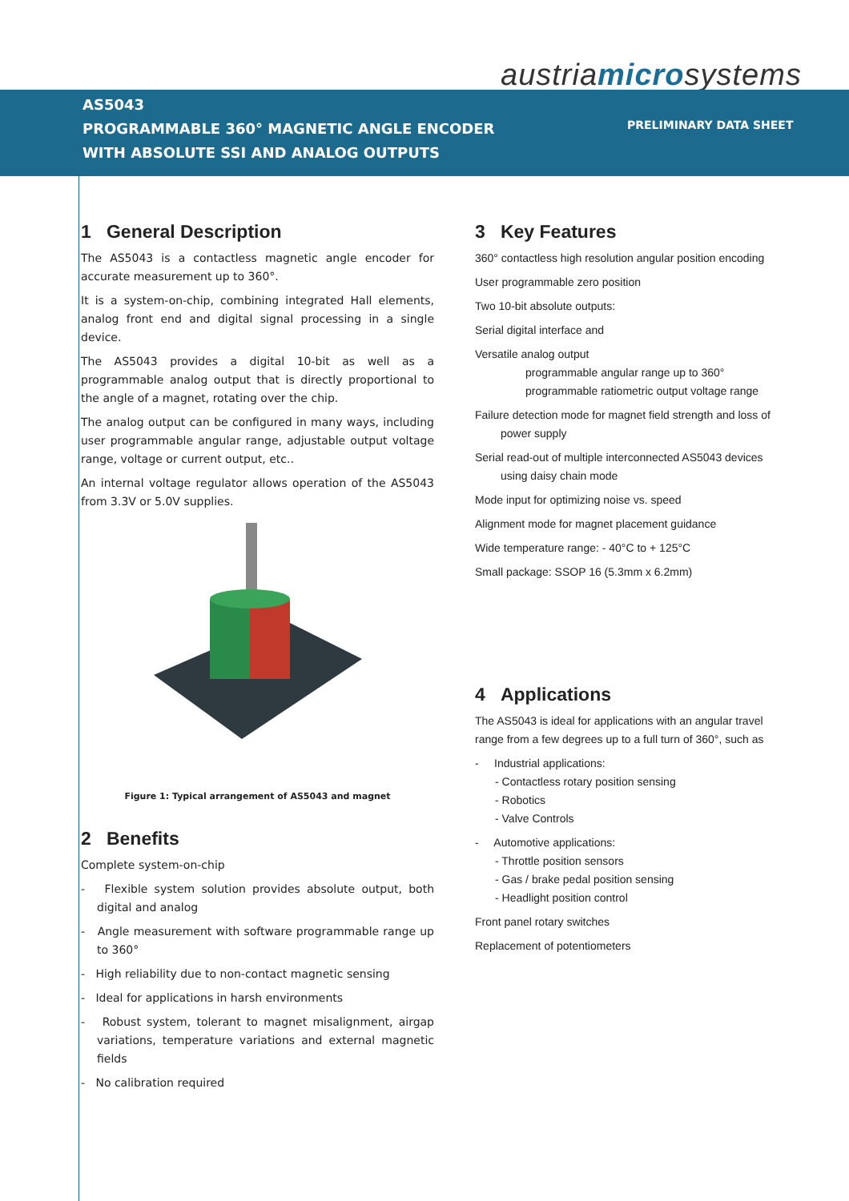austriamicrosystems
AS5043
PROGRAMMABLE 360° MAGNETIC ANGLE ENCODER
WITH ABSOLUTE SSI AND ANALOG OUTPUTS
PRELIMINARY DATA SHEET
1 General Description
The AS5043 is a contactless magnetic angle encoder for accurate measurement up to 360°.
It is a system-on-chip, combining integrated Hall elements, analog front end and digital signal processing in a single device.
The AS5043 provides a digital 10-bit as well as a programmable analog output that is directly proportional to the angle of a magnet, rotating over the chip.
The analog output can be configured in many ways, including user programmable angular range, adjustable output voltage range, voltage or current output, etc..
An internal voltage regulator allows operation of the AS5043 from 3.3V or 5.0V supplies.
Figure 1: Typical arrangement of AS5043 and magnet
2 Benefits
Complete system-on-chip
- Flexible system solution provides absolute output, both digital and analog
- Angle measurement with software programmable range up to 360°
- High reliability due to non-contact magnetic sensing
- Ideal for applications in harsh environments
- Robust system, tolerant to magnet misalignment, airgap variations, temperature variations and external magnetic fields
- No calibration required
3 Key Features
360° contactless high resolution angular position encoding
User programmable zero position
Two 10-bit absolute outputs:
Serial digital interface and
Versatile analog output
programmable angular range up to 360°
programmable ratiometric output voltage range
Failure detection mode for magnet field strength and loss of power supply
Serial read-out of multiple interconnected AS5043 devices using daisy chain mode
Mode input for optimizing noise vs. speed
Alignment mode for magnet placement guidance
Wide temperature range: - 40°C to + 125°C
Small package: SSOP 16 (5.3mm x 6.2mm)
4 Applications
The AS5043 is ideal for applications with an angular travel range from a few degrees up to a full turn of 360°, such as
- Industrial applications:
- Contactless rotary position sensing
- Robotics
- Valve Controls
- Automotive applications:
- Throttle position sensors
- Gas / brake pedal position sensing
- Headlight position control
Front panel rotary switches
Replacement of potentiometers